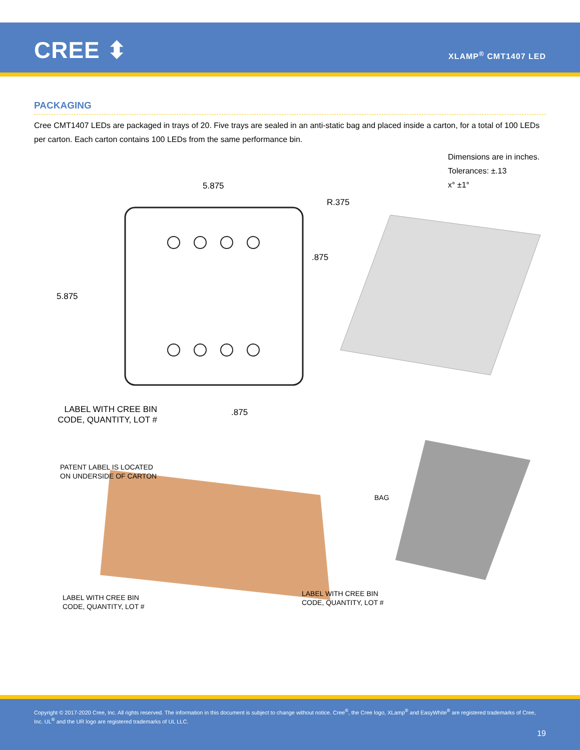CREE ⬍ XLAMP<sup>®</sup> CMT1407 LED
PACKAGING
Cree CMT1407 LEDs are packaged in trays of 20. Five trays are sealed in an anti-static bag and placed inside a carton, for a total of 100 LEDs per carton. Each carton contains 100 LEDs from the same performance bin.
Dimensions are in inches.
Tolerances: ±.13
x° ±1°
5.875
5.875
R.375
.875
.875
LABEL WITH CREE BIN CODE, QUANTITY, LOT #
PATENT LABEL IS LOCATED
ON UNDERSIDE OF CARTON
BAG
LABEL WITH CREE BIN
CODE, QUANTITY, LOT #
LABEL WITH CREE BIN
CODE, QUANTITY, LOT #
Copyright © 2017-2020 Cree, Inc. All rights reserved. The information in this document is subject to change without notice. Cree<sup>®</sup>, the Cree logo, XLamp<sup>®</sup> and EasyWhite<sup>®</sup> are registered trademarks of Cree, Inc. UL<sup>®</sup> and the UR logo are registered trademarks of UL LLC.
19